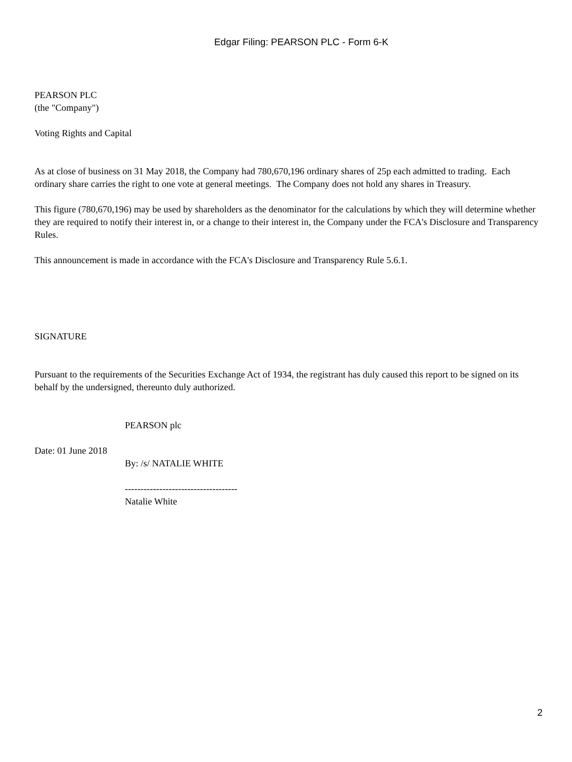Edgar Filing: PEARSON PLC - Form 6-K
PEARSON PLC
(the "Company")
Voting Rights and Capital
As at close of business on 31 May 2018, the Company had 780,670,196 ordinary shares of 25p each admitted to trading. Each ordinary share carries the right to one vote at general meetings. The Company does not hold any shares in Treasury.
This figure (780,670,196) may be used by shareholders as the denominator for the calculations by which they will determine whether they are required to notify their interest in, or a change to their interest in, the Company under the FCA's Disclosure and Transparency Rules.
This announcement is made in accordance with the FCA's Disclosure and Transparency Rule 5.6.1.
SIGNATURE
Pursuant to the requirements of the Securities Exchange Act of 1934, the registrant has duly caused this report to be signed on its behalf by the undersigned, thereunto duly authorized.
PEARSON plc
Date: 01 June 2018
By: /s/ NATALIE WHITE
------------------------------------
Natalie White
2